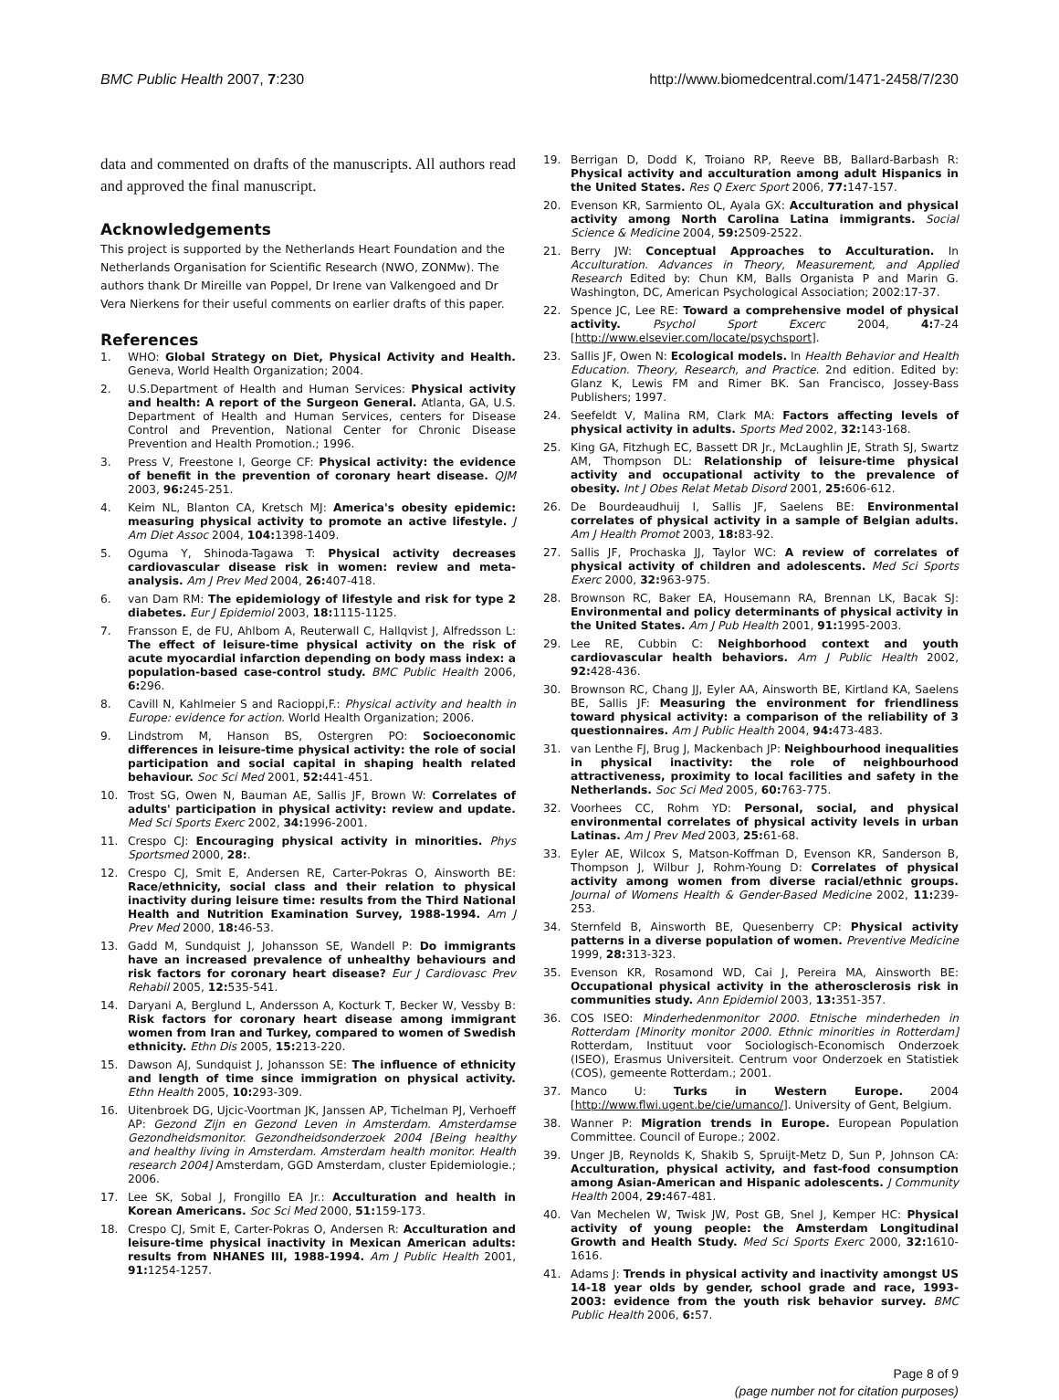BMC Public Health 2007, 7:230 http://www.biomedcentral.com/1471-2458/7/230
data and commented on drafts of the manuscripts. All authors read and approved the final manuscript.
Acknowledgements
This project is supported by the Netherlands Heart Foundation and the Netherlands Organisation for Scientific Research (NWO, ZONMw). The authors thank Dr Mireille van Poppel, Dr Irene van Valkengoed and Dr Vera Nierkens for their useful comments on earlier drafts of this paper.
References
1. WHO: Global Strategy on Diet, Physical Activity and Health. Geneva, World Health Organization; 2004.
2. U.S.Department of Health and Human Services: Physical activity and health: A report of the Surgeon General. Atlanta, GA, U.S. Department of Health and Human Services, centers for Disease Control and Prevention, National Center for Chronic Disease Prevention and Health Promotion.; 1996.
3. Press V, Freestone I, George CF: Physical activity: the evidence of benefit in the prevention of coronary heart disease. QJM 2003, 96: 245-251.
4. Keim NL, Blanton CA, Kretsch MJ: America's obesity epidemic: measuring physical activity to promote an active lifestyle. J Am Diet Assoc 2004, 104: 1398-1409.
5. Oguma Y, Shinoda-Tagawa T: Physical activity decreases cardiovascular disease risk in women: review and meta-analysis. Am J Prev Med 2004, 26: 407-418.
6. van Dam RM: The epidemiology of lifestyle and risk for type 2 diabetes. Eur J Epidemiol 2003, 18: 1115-1125.
7. Fransson E, de FU, Ahlbom A, Reuterwall C, Hallqvist J, Alfredsson L: The effect of leisure-time physical activity on the risk of acute myocardial infarction depending on body mass index: a population-based case-control study. BMC Public Health 2006, 6: 296.
8. Cavill N, Kahlmeier S and Racioppi,F.: Physical activity and health in Europe: evidence for action. World Health Organization; 2006.
9. Lindstrom M, Hanson BS, Ostergren PO: Socioeconomic differences in leisure-time physical activity: the role of social participation and social capital in shaping health related behaviour. Soc Sci Med 2001, 52: 441-451.
10. Trost SG, Owen N, Bauman AE, Sallis JF, Brown W: Correlates of adults' participation in physical activity: review and update. Med Sci Sports Exerc 2002, 34: 1996-2001.
11. Crespo CJ: Encouraging physical activity in minorities. Phys Sportsmed 2000, 28:.
12. Crespo CJ, Smit E, Andersen RE, Carter-Pokras O, Ainsworth BE: Race/ethnicity, social class and their relation to physical inactivity during leisure time: results from the Third National Health and Nutrition Examination Survey, 1988-1994. Am J Prev Med 2000, 18: 46-53.
13. Gadd M, Sundquist J, Johansson SE, Wandell P: Do immigrants have an increased prevalence of unhealthy behaviours and risk factors for coronary heart disease? Eur J Cardiovasc Prev Rehabil 2005, 12: 535-541.
14. Daryani A, Berglund L, Andersson A, Kocturk T, Becker W, Vessby B: Risk factors for coronary heart disease among immigrant women from Iran and Turkey, compared to women of Swedish ethnicity. Ethn Dis 2005, 15: 213-220.
15. Dawson AJ, Sundquist J, Johansson SE: The influence of ethnicity and length of time since immigration on physical activity. Ethn Health 2005, 10: 293-309.
16. Uitenbroek DG, Ujcic-Voortman JK, Janssen AP, Tichelman PJ, Verhoeff AP: Gezond Zijn en Gezond Leven in Amsterdam. Amsterdamse Gezondheidsmonitor. Gezondheidsonderzoek 2004 [Being healthy and healthy living in Amsterdam. Amsterdam health monitor. Health research 2004] Amsterdam, GGD Amsterdam, cluster Epidemiologie.; 2006.
17. Lee SK, Sobal J, Frongillo EA Jr.: Acculturation and health in Korean Americans. Soc Sci Med 2000, 51: 159-173.
18. Crespo CJ, Smit E, Carter-Pokras O, Andersen R: Acculturation and leisure-time physical inactivity in Mexican American adults: results from NHANES III, 1988-1994. Am J Public Health 2001, 91: 1254-1257.
19. Berrigan D, Dodd K, Troiano RP, Reeve BB, Ballard-Barbash R: Physical activity and acculturation among adult Hispanics in the United States. Res Q Exerc Sport 2006, 77: 147-157.
20. Evenson KR, Sarmiento OL, Ayala GX: Acculturation and physical activity among North Carolina Latina immigrants. Social Science & Medicine 2004, 59: 2509-2522.
21. Berry JW: Conceptual Approaches to Acculturation. In Acculturation. Advances in Theory, Measurement, and Applied Research Edited by: Chun KM, Balls Organista P and Marin G. Washington, DC, American Psychological Association; 2002:17-37.
22. Spence JC, Lee RE: Toward a comprehensive model of physical activity. Psychol Sport Excerc 2004, 4: 7-24 [http://www.elsevier.com/locate/psychsport].
23. Sallis JF, Owen N: Ecological models. In Health Behavior and Health Education. Theory, Research, and Practice. 2nd edition. Edited by: Glanz K, Lewis FM and Rimer BK. San Francisco, Jossey-Bass Publishers; 1997.
24. Seefeldt V, Malina RM, Clark MA: Factors affecting levels of physical activity in adults. Sports Med 2002, 32: 143-168.
25. King GA, Fitzhugh EC, Bassett DR Jr., McLaughlin JE, Strath SJ, Swartz AM, Thompson DL: Relationship of leisure-time physical activity and occupational activity to the prevalence of obesity. Int J Obes Relat Metab Disord 2001, 25: 606-612.
26. De Bourdeaudhuij I, Sallis JF, Saelens BE: Environmental correlates of physical activity in a sample of Belgian adults. Am J Health Promot 2003, 18: 83-92.
27. Sallis JF, Prochaska JJ, Taylor WC: A review of correlates of physical activity of children and adolescents. Med Sci Sports Exerc 2000, 32: 963-975.
28. Brownson RC, Baker EA, Housemann RA, Brennan LK, Bacak SJ: Environmental and policy determinants of physical activity in the United States. Am J Pub Health 2001, 91: 1995-2003.
29. Lee RE, Cubbin C: Neighborhood context and youth cardiovascular health behaviors. Am J Public Health 2002, 92: 428-436.
30. Brownson RC, Chang JJ, Eyler AA, Ainsworth BE, Kirtland KA, Saelens BE, Sallis JF: Measuring the environment for friendliness toward physical activity: a comparison of the reliability of 3 questionnaires. Am J Public Health 2004, 94: 473-483.
31. van Lenthe FJ, Brug J, Mackenbach JP: Neighbourhood inequalities in physical inactivity: the role of neighbourhood attractiveness, proximity to local facilities and safety in the Netherlands. Soc Sci Med 2005, 60: 763-775.
32. Voorhees CC, Rohm YD: Personal, social, and physical environmental correlates of physical activity levels in urban Latinas. Am J Prev Med 2003, 25: 61-68.
33. Eyler AE, Wilcox S, Matson-Koffman D, Evenson KR, Sanderson B, Thompson J, Wilbur J, Rohm-Young D: Correlates of physical activity among women from diverse racial/ethnic groups. Journal of Womens Health & Gender-Based Medicine 2002, 11: 239-253.
34. Sternfeld B, Ainsworth BE, Quesenberry CP: Physical activity patterns in a diverse population of women. Preventive Medicine 1999, 28: 313-323.
35. Evenson KR, Rosamond WD, Cai J, Pereira MA, Ainsworth BE: Occupational physical activity in the atherosclerosis risk in communities study. Ann Epidemiol 2003, 13: 351-357.
36. COS ISEO: Minderhedenmonitor 2000. Etnische minderheden in Rotterdam [Minority monitor 2000. Ethnic minorities in Rotterdam] Rotterdam, Instituut voor Sociologisch-Economisch Onderzoek (ISEO), Erasmus Universiteit. Centrum voor Onderzoek en Statistiek (COS), gemeente Rotterdam.; 2001.
37. Manco U: Turks in Western Europe. 2004 [http://www.flwi.ugent.be/cie/umanco/]. University of Gent, Belgium.
38. Wanner P: Migration trends in Europe. European Population Committee. Council of Europe.; 2002.
39. Unger JB, Reynolds K, Shakib S, Spruijt-Metz D, Sun P, Johnson CA: Acculturation, physical activity, and fast-food consumption among Asian-American and Hispanic adolescents. J Community Health 2004, 29: 467-481.
40. Van Mechelen W, Twisk JW, Post GB, Snel J, Kemper HC: Physical activity of young people: the Amsterdam Longitudinal Growth and Health Study. Med Sci Sports Exerc 2000, 32: 1610-1616.
41. Adams J: Trends in physical activity and inactivity amongst US 14-18 year olds by gender, school grade and race, 1993-2003: evidence from the youth risk behavior survey. BMC Public Health 2006, 6: 57.
Page 8 of 9
(page number not for citation purposes)